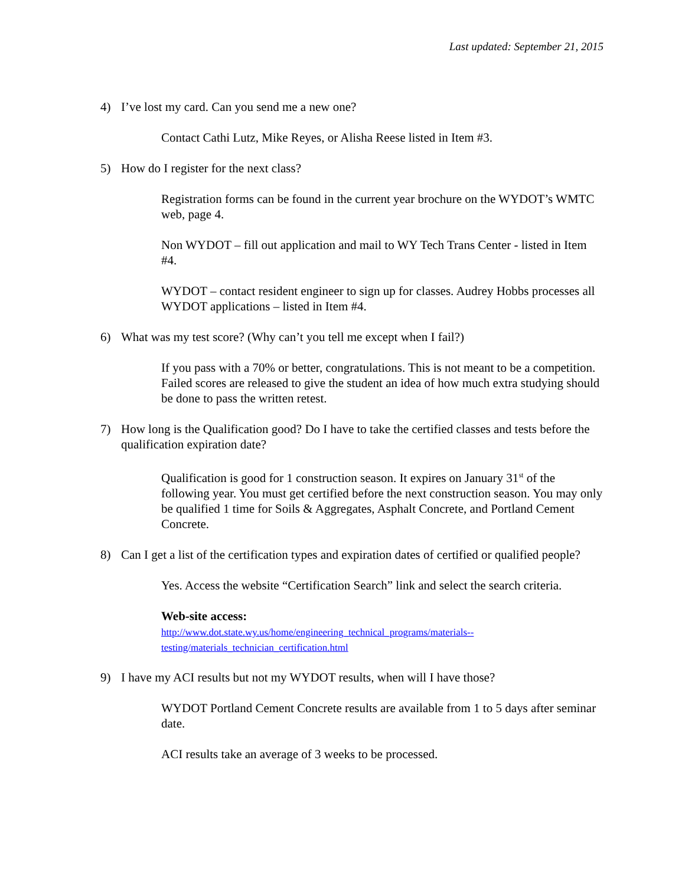Last updated: September 21, 2015
4) I’ve lost my card. Can you send me a new one?
Contact Cathi Lutz, Mike Reyes, or Alisha Reese listed in Item #3.
5) How do I register for the next class?
Registration forms can be found in the current year brochure on the WYDOT’s WMTC web, page 4.
Non WYDOT – fill out application and mail to WY Tech Trans Center - listed in Item #4.
WYDOT – contact resident engineer to sign up for classes. Audrey Hobbs processes all WYDOT applications – listed in Item #4.
6) What was my test score? (Why can’t you tell me except when I fail?)
If you pass with a 70% or better, congratulations. This is not meant to be a competition. Failed scores are released to give the student an idea of how much extra studying should be done to pass the written retest.
7) How long is the Qualification good? Do I have to take the certified classes and tests before the qualification expiration date?
Qualification is good for 1 construction season. It expires on January 31<sup>st</sup> of the following year. You must get certified before the next construction season. You may only be qualified 1 time for Soils & Aggregates, Asphalt Concrete, and Portland Cement Concrete.
8) Can I get a list of the certification types and expiration dates of certified or qualified people?
Yes. Access the website “Certification Search” link and select the search criteria.
Web-site access:
http://www.dot.state.wy.us/home/engineering_technical_programs/materials--
testing/materials_technician_certification.html
9) I have my ACI results but not my WYDOT results, when will I have those?
WYDOT Portland Cement Concrete results are available from 1 to 5 days after seminar date.
ACI results take an average of 3 weeks to be processed.